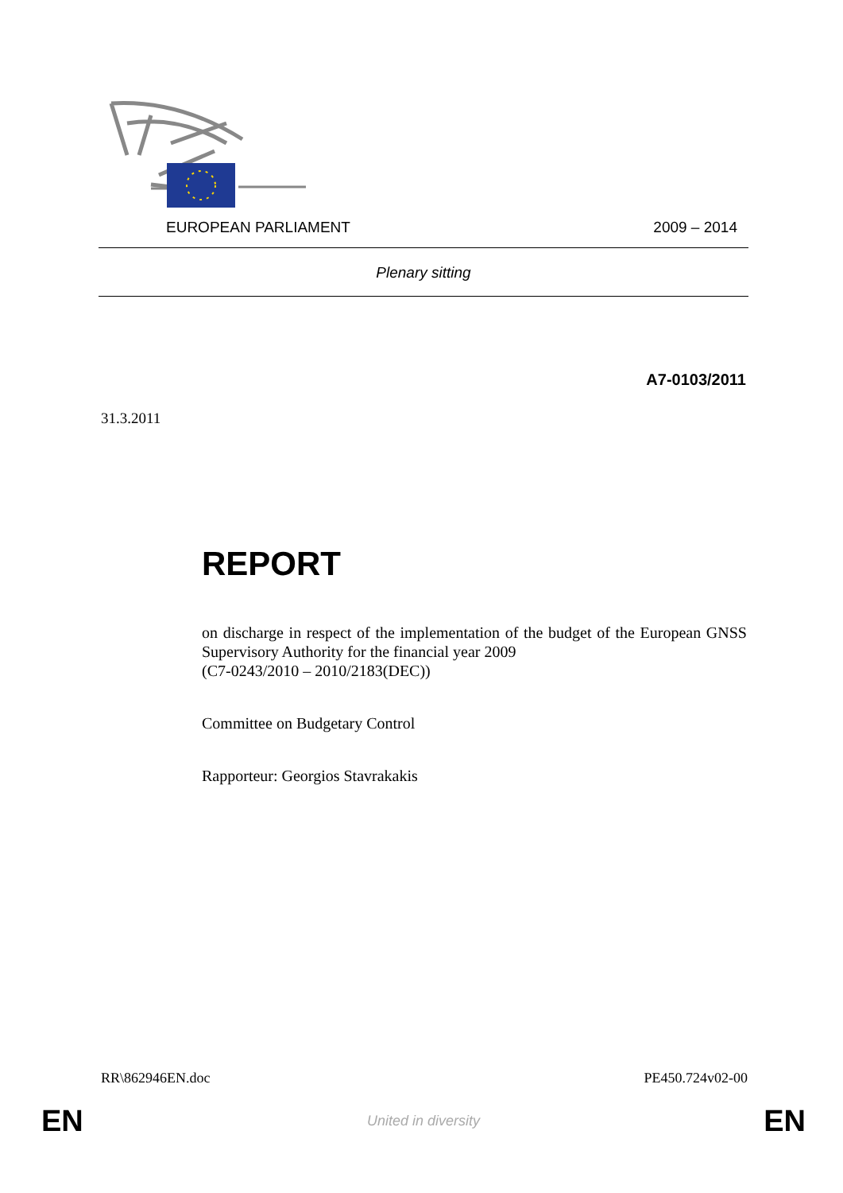EUROPEAN PARLIAMENT 2009 – 2014
Plenary sitting
A7-0103/2011
31.3.2011
REPORT
on discharge in respect of the implementation of the budget of the European GNSS Supervisory Authority for the financial year 2009
(C7-0243/2010 – 2010/2183(DEC))
Committee on Budgetary Control
Rapporteur: Georgios Stavrakakis
RR\862946EN.doc PE450.724v02-00
EN United in diversity EN